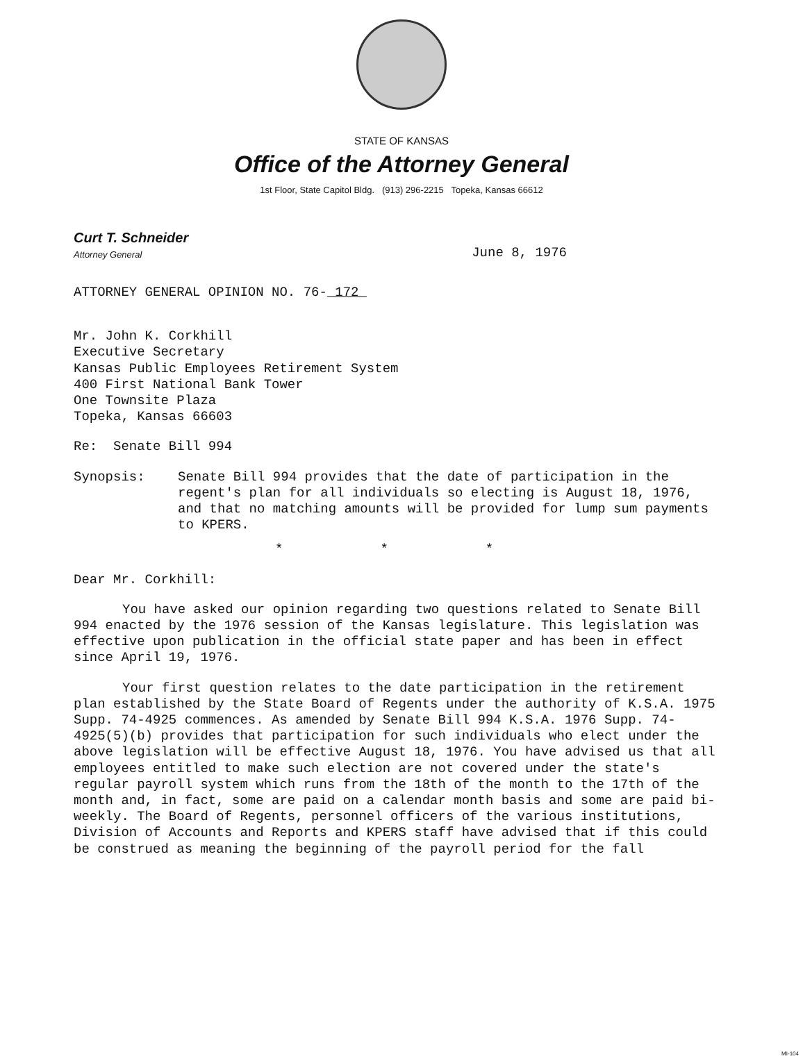STATE OF KANSAS
Office of the Attorney General
1st Floor, State Capitol Bldg. (913) 296-2215 Topeka, Kansas 66612
Curt T. Schneider
Attorney General
June 8, 1976
ATTORNEY GENERAL OPINION NO. 76- 172
Mr. John K. Corkhill
Executive Secretary
Kansas Public Employees Retirement System
400 First National Bank Tower
One Townsite Plaza
Topeka, Kansas 66603
Re: Senate Bill 994
Synopsis: Senate Bill 994 provides that the date of participation in the regent's plan for all individuals so electing is August 18, 1976, and that no matching amounts will be provided for lump sum payments to KPERS.
* * *
Dear Mr. Corkhill:
You have asked our opinion regarding two questions related to Senate Bill 994 enacted by the 1976 session of the Kansas legislature. This legislation was effective upon publication in the official state paper and has been in effect since April 19, 1976.
Your first question relates to the date participation in the retirement plan established by the State Board of Regents under the authority of K.S.A. 1975 Supp. 74-4925 commences. As amended by Senate Bill 994 K.S.A. 1976 Supp. 74-4925(5)(b) provides that participation for such individuals who elect under the above legislation will be effective August 18, 1976. You have advised us that all employees entitled to make such election are not covered under the state's regular payroll system which runs from the 18th of the month to the 17th of the month and, in fact, some are paid on a calendar month basis and some are paid bi-weekly. The Board of Regents, personnel officers of the various institutions, Division of Accounts and Reports and KPERS staff have advised that if this could be construed as meaning the beginning of the payroll period for the fall
MI-104